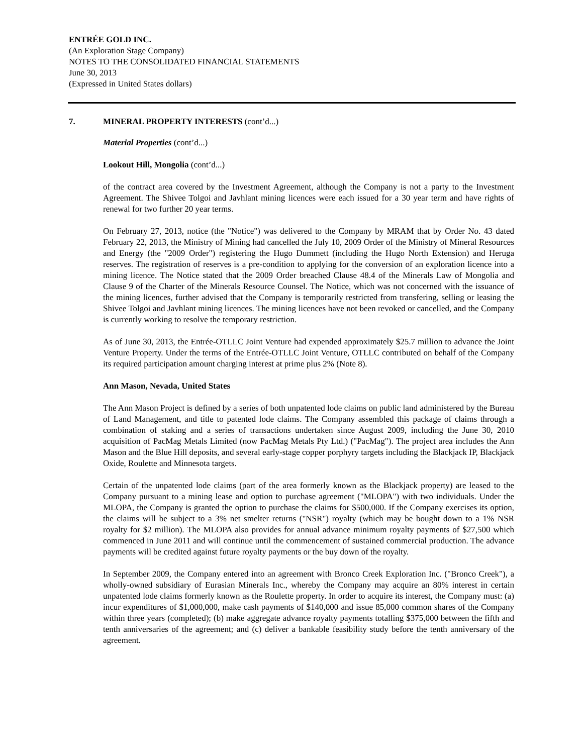ENTRÉE GOLD INC.
(An Exploration Stage Company)
NOTES TO THE CONSOLIDATED FINANCIAL STATEMENTS
June 30, 2013
(Expressed in United States dollars)
7. MINERAL PROPERTY INTERESTS (cont’d...)
Material Properties (cont’d...)
Lookout Hill, Mongolia (cont’d...)
of the contract area covered by the Investment Agreement, although the Company is not a party to the Investment Agreement. The Shivee Tolgoi and Javhlant mining licences were each issued for a 30 year term and have rights of renewal for two further 20 year terms.
On February 27, 2013, notice (the "Notice") was delivered to the Company by MRAM that by Order No. 43 dated February 22, 2013, the Ministry of Mining had cancelled the July 10, 2009 Order of the Ministry of Mineral Resources and Energy (the "2009 Order") registering the Hugo Dummett (including the Hugo North Extension) and Heruga reserves. The registration of reserves is a pre-condition to applying for the conversion of an exploration licence into a mining licence. The Notice stated that the 2009 Order breached Clause 48.4 of the Minerals Law of Mongolia and Clause 9 of the Charter of the Minerals Resource Counsel. The Notice, which was not concerned with the issuance of the mining licences, further advised that the Company is temporarily restricted from transfering, selling or leasing the Shivee Tolgoi and Javhlant mining licences. The mining licences have not been revoked or cancelled, and the Company is currently working to resolve the temporary restriction.
As of June 30, 2013, the Entrée-OTLLC Joint Venture had expended approximately $25.7 million to advance the Joint Venture Property. Under the terms of the Entrée-OTLLC Joint Venture, OTLLC contributed on behalf of the Company its required participation amount charging interest at prime plus 2% (Note 8).
Ann Mason, Nevada, United States
The Ann Mason Project is defined by a series of both unpatented lode claims on public land administered by the Bureau of Land Management, and title to patented lode claims. The Company assembled this package of claims through a combination of staking and a series of transactions undertaken since August 2009, including the June 30, 2010 acquisition of PacMag Metals Limited (now PacMag Metals Pty Ltd.) ("PacMag"). The project area includes the Ann Mason and the Blue Hill deposits, and several early-stage copper porphyry targets including the Blackjack IP, Blackjack Oxide, Roulette and Minnesota targets.
Certain of the unpatented lode claims (part of the area formerly known as the Blackjack property) are leased to the Company pursuant to a mining lease and option to purchase agreement ("MLOPA") with two individuals. Under the MLOPA, the Company is granted the option to purchase the claims for $500,000. If the Company exercises its option, the claims will be subject to a 3% net smelter returns ("NSR") royalty (which may be bought down to a 1% NSR royalty for $2 million). The MLOPA also provides for annual advance minimum royalty payments of $27,500 which commenced in June 2011 and will continue until the commencement of sustained commercial production. The advance payments will be credited against future royalty payments or the buy down of the royalty.
In September 2009, the Company entered into an agreement with Bronco Creek Exploration Inc. ("Bronco Creek"), a wholly-owned subsidiary of Eurasian Minerals Inc., whereby the Company may acquire an 80% interest in certain unpatented lode claims formerly known as the Roulette property. In order to acquire its interest, the Company must: (a) incur expenditures of $1,000,000, make cash payments of $140,000 and issue 85,000 common shares of the Company within three years (completed); (b) make aggregate advance royalty payments totalling $375,000 between the fifth and tenth anniversaries of the agreement; and (c) deliver a bankable feasibility study before the tenth anniversary of the agreement.